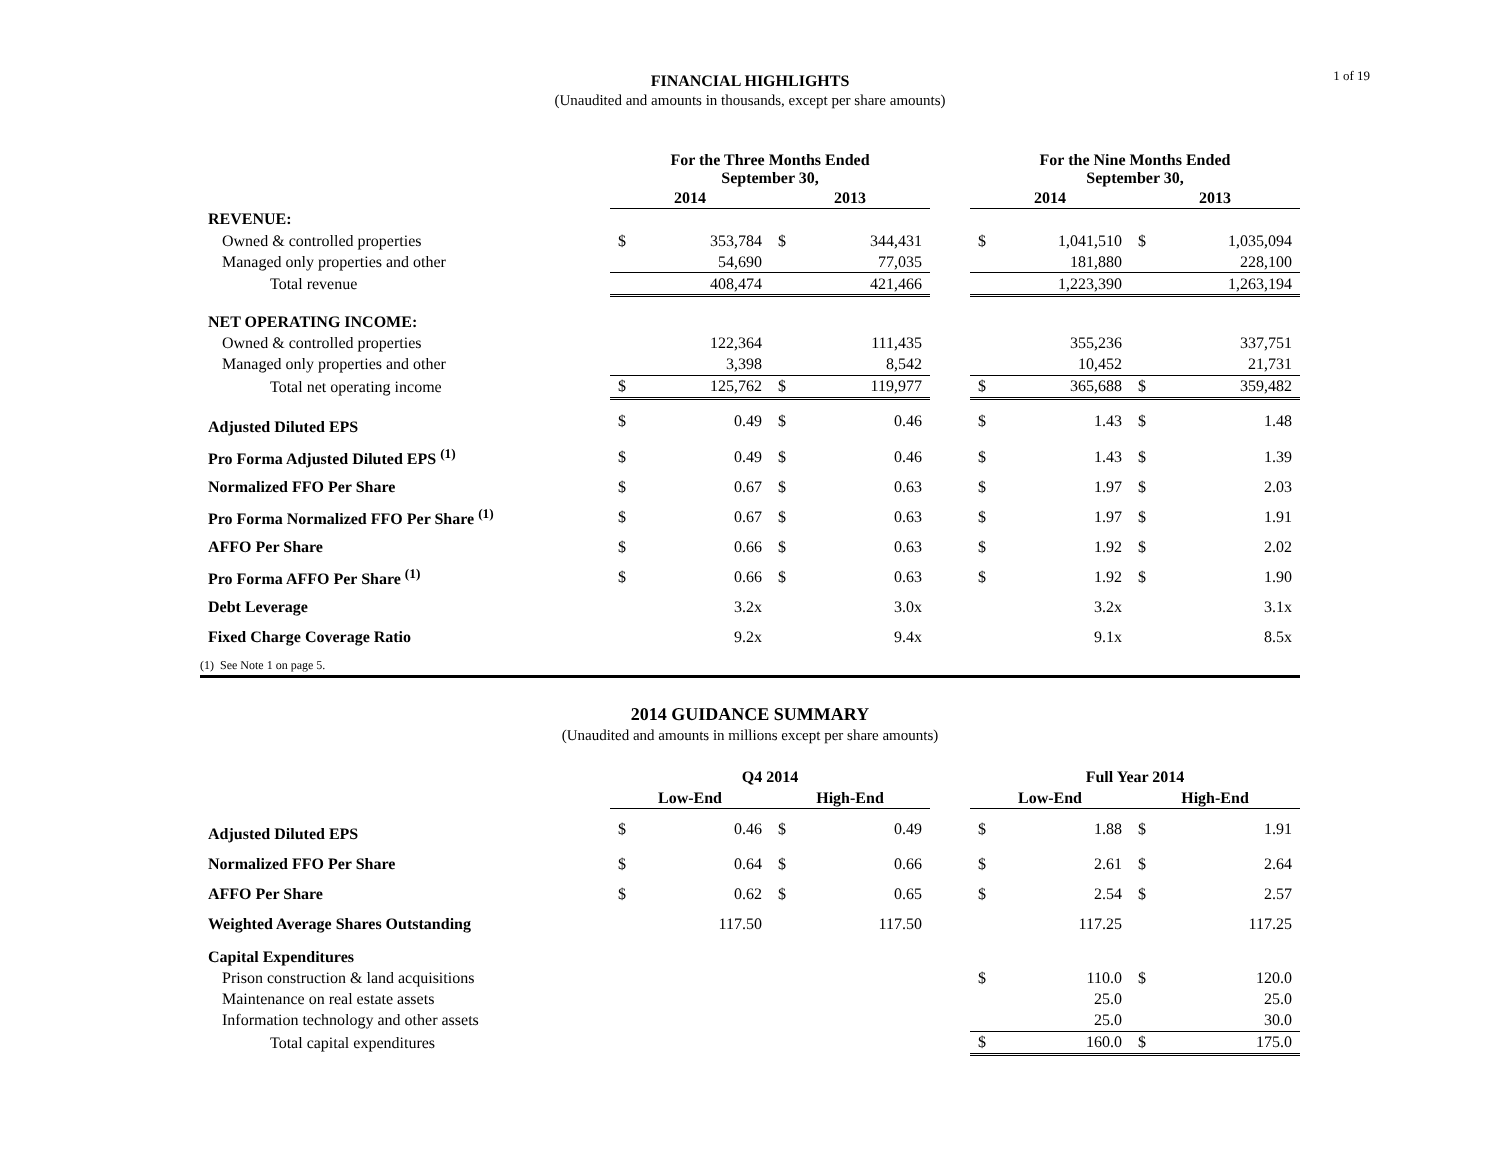1 of 19
FINANCIAL HIGHLIGHTS
(Unaudited and amounts in thousands, except per share amounts)
| | For the Three Months Ended September 30, | | | | | For the Nine Months Ended September 30, | | | |
| | 2014 | | 2013 | | | 2014 | | 2013 | |
| REVENUE: | | | | | | | | | |
| Owned & controlled properties | $ | 353,784 | $ | 344,431 | | $ | 1,041,510 | $ | 1,035,094 |
| Managed only properties and other | | 54,690 | | 77,035 | | | 181,880 | | 228,100 |
| Total revenue | | 408,474 | | 421,466 | | | 1,223,390 | | 1,263,194 |
| NET OPERATING INCOME: | | | | | | | | | |
| Owned & controlled properties | | 122,364 | | 111,435 | | | 355,236 | | 337,751 |
| Managed only properties and other | | 3,398 | | 8,542 | | | 10,452 | | 21,731 |
| Total net operating income | $ | 125,762 | $ | 119,977 | | $ | 365,688 | $ | 359,482 |
| Adjusted Diluted EPS | $ | 0.49 | $ | 0.46 | | $ | 1.43 | $ | 1.48 |
| Pro Forma Adjusted Diluted EPS <sup>(1)</sup> | $ | 0.49 | $ | 0.46 | | $ | 1.43 | $ | 1.39 |
| Normalized FFO Per Share | $ | 0.67 | $ | 0.63 | | $ | 1.97 | $ | 2.03 |
| Pro Forma Normalized FFO Per Share <sup>(1)</sup> | $ | 0.67 | $ | 0.63 | | $ | 1.97 | $ | 1.91 |
| AFFO Per Share | $ | 0.66 | $ | 0.63 | | $ | 1.92 | $ | 2.02 |
| Pro Forma AFFO Per Share <sup>(1)</sup> | $ | 0.66 | $ | 0.63 | | $ | 1.92 | $ | 1.90 |
| Debt Leverage | | 3.2x | | 3.0x | | | 3.2x | | 3.1x |
| Fixed Charge Coverage Ratio | | 9.2x | | 9.4x | | | 9.1x | | 8.5x |
(1) See Note 1 on page 5.
2014 GUIDANCE SUMMARY
(Unaudited and amounts in millions except per share amounts)
| | Q4 2014 | | | | | Full Year 2014 | | | |
| | Low-End | | High-End | | | Low-End | | High-End | |
| Adjusted Diluted EPS | $ | 0.46 | $ | 0.49 | | $ | 1.88 | $ | 1.91 |
| Normalized FFO Per Share | $ | 0.64 | $ | 0.66 | | $ | 2.61 | $ | 2.64 |
| AFFO Per Share | $ | 0.62 | $ | 0.65 | | $ | 2.54 | $ | 2.57 |
| Weighted Average Shares Outstanding | | 117.50 | | 117.50 | | | 117.25 | | 117.25 |
| Capital Expenditures | | | | | | | | | |
| Prison construction & land acquisitions | | | | | | $ | 110.0 | $ | 120.0 |
| Maintenance on real estate assets | | | | | | | 25.0 | | 25.0 |
| Information technology and other assets | | | | | | | 25.0 | | 30.0 |
| Total capital expenditures | | | | | | $ | 160.0 | $ | 175.0 |